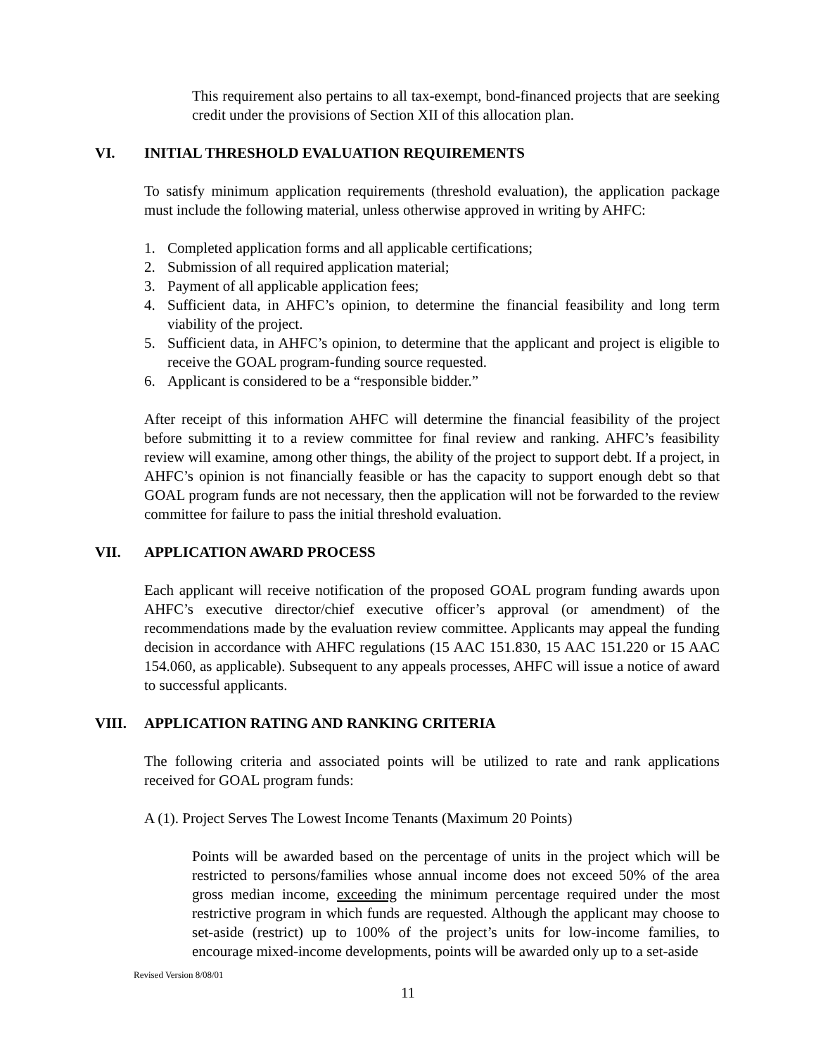This requirement also pertains to all tax-exempt, bond-financed projects that are seeking credit under the provisions of Section XII of this allocation plan.
VI. INITIAL THRESHOLD EVALUATION REQUIREMENTS
To satisfy minimum application requirements (threshold evaluation), the application package must include the following material, unless otherwise approved in writing by AHFC:
1. Completed application forms and all applicable certifications;
2. Submission of all required application material;
3. Payment of all applicable application fees;
4. Sufficient data, in AHFC’s opinion, to determine the financial feasibility and long term viability of the project.
5. Sufficient data, in AHFC’s opinion, to determine that the applicant and project is eligible to receive the GOAL program-funding source requested.
6. Applicant is considered to be a “responsible bidder.”
After receipt of this information AHFC will determine the financial feasibility of the project before submitting it to a review committee for final review and ranking. AHFC’s feasibility review will examine, among other things, the ability of the project to support debt. If a project, in AHFC’s opinion is not financially feasible or has the capacity to support enough debt so that GOAL program funds are not necessary, then the application will not be forwarded to the review committee for failure to pass the initial threshold evaluation.
VII. APPLICATION AWARD PROCESS
Each applicant will receive notification of the proposed GOAL program funding awards upon AHFC’s executive director/chief executive officer’s approval (or amendment) of the recommendations made by the evaluation review committee. Applicants may appeal the funding decision in accordance with AHFC regulations (15 AAC 151.830, 15 AAC 151.220 or 15 AAC 154.060, as applicable). Subsequent to any appeals processes, AHFC will issue a notice of award to successful applicants.
VIII. APPLICATION RATING AND RANKING CRITERIA
The following criteria and associated points will be utilized to rate and rank applications received for GOAL program funds:
A (1). Project Serves The Lowest Income Tenants (Maximum 20 Points)
Points will be awarded based on the percentage of units in the project which will be restricted to persons/families whose annual income does not exceed 50% of the area gross median income, exceeding the minimum percentage required under the most restrictive program in which funds are requested. Although the applicant may choose to set-aside (restrict) up to 100% of the project’s units for low-income families, to encourage mixed-income developments, points will be awarded only up to a set-aside
Revised Version 8/08/01
11